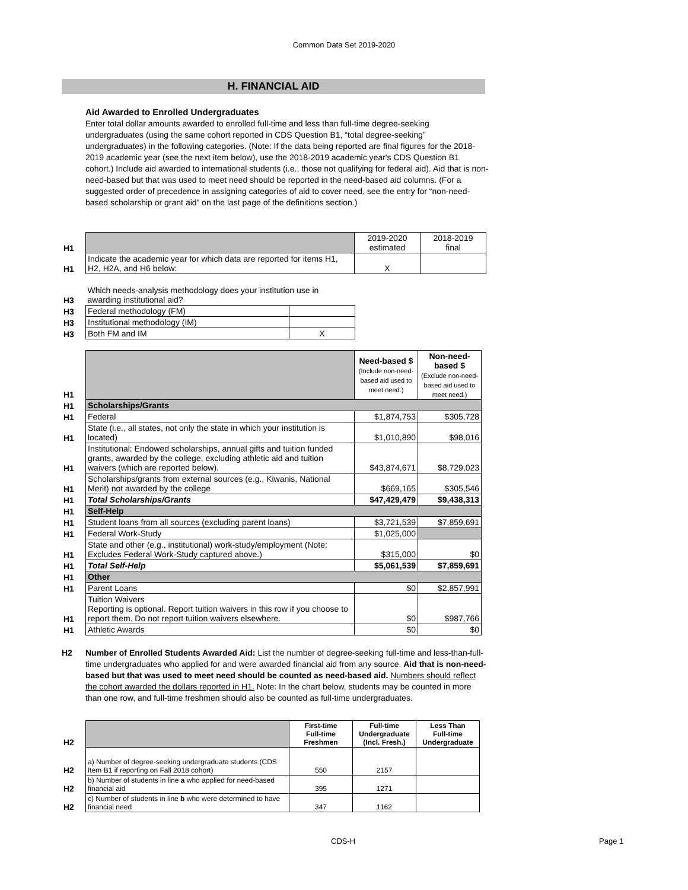Common Data Set 2019-2020
H. FINANCIAL AID
Aid Awarded to Enrolled Undergraduates
Enter total dollar amounts awarded to enrolled full-time and less than full-time degree-seeking undergraduates (using the same cohort reported in CDS Question B1, “total degree-seeking” undergraduates) in the following categories. (Note: If the data being reported are final figures for the 2018-2019 academic year (see the next item below), use the 2018-2019 academic year's CDS Question B1 cohort.) Include aid awarded to international students (i.e., those not qualifying for federal aid). Aid that is non-need-based but that was used to meet need should be reported in the need-based aid columns. (For a suggested order of precedence in assigning categories of aid to cover need, see the entry for “non-need-based scholarship or grant aid” on the last page of the definitions section.)
| H1 | | 2019-2020 estimated | 2018-2019 final |
| H1 | Indicate the academic year for which data are reported for items H1, H2, H2A, and H6 below: | X | |
| H3 | Which needs-analysis methodology does your institution use in awarding institutional aid? | |
| H3 | Federal methodology (FM) | |
| H3 | Institutional methodology (IM) | |
| H3 | Both FM and IM | X |
| H1 | | Need-based $ (Include non-need-based aid used to meet need.) | Non-need-based $ (Exclude non-need-based aid used to meet need.) |
| H1 | Scholarships/Grants | | |
| H1 | Federal | $1,874,753 | $305,728 |
| H1 | State (i.e., all states, not only the state in which your institution is located) | $1,010,890 | $98,016 |
| H1 | Institutional: Endowed scholarships, annual gifts and tuition funded grants, awarded by the college, excluding athletic aid and tuition waivers (which are reported below). | $43,874,671 | $8,729,023 |
| H1 | Scholarships/grants from external sources (e.g., Kiwanis, National Merit) not awarded by the college | $669,165 | $305,546 |
| H1 | Total Scholarships/Grants | $47,429,479 | $9,438,313 |
| H1 | Self-Help | | |
| H1 | Student loans from all sources (excluding parent loans) | $3,721,539 | $7,859,691 |
| H1 | Federal Work-Study | $1,025,000 | |
| H1 | State and other (e.g., institutional) work-study/employment (Note: Excludes Federal Work-Study captured above.) | $315,000 | $0 |
| H1 | Total Self-Help | $5,061,539 | $7,859,691 |
| H1 | Other | | |
| H1 | Parent Loans | $0 | $2,857,991 |
| H1 | Tuition Waivers Reporting is optional. Report tuition waivers in this row if you choose to report them. Do not report tuition waivers elsewhere. | $0 | $987,766 |
| H1 | Athletic Awards | $0 | $0 |
H2 Number of Enrolled Students Awarded Aid: List the number of degree-seeking full-time and less-than-full-time undergraduates who applied for and were awarded financial aid from any source. Aid that is non-need-based but that was used to meet need should be counted as need-based aid. Numbers should reflect the cohort awarded the dollars reported in H1. Note: In the chart below, students may be counted in more than one row, and full-time freshmen should also be counted as full-time undergraduates.
| H2 | | First-time Full-time Freshmen | Full-time Undergraduate (Incl. Fresh.) | Less Than Full-time Undergraduate |
| H2 | a) Number of degree-seeking undergraduate students (CDS Item B1 if reporting on Fall 2018 cohort) | 550 | 2157 | |
| H2 | b) Number of students in line a who applied for need-based financial aid | 395 | 1271 | |
| H2 | c) Number of students in line b who were determined to have financial need | 347 | 1162 | |
CDS-H Page 1